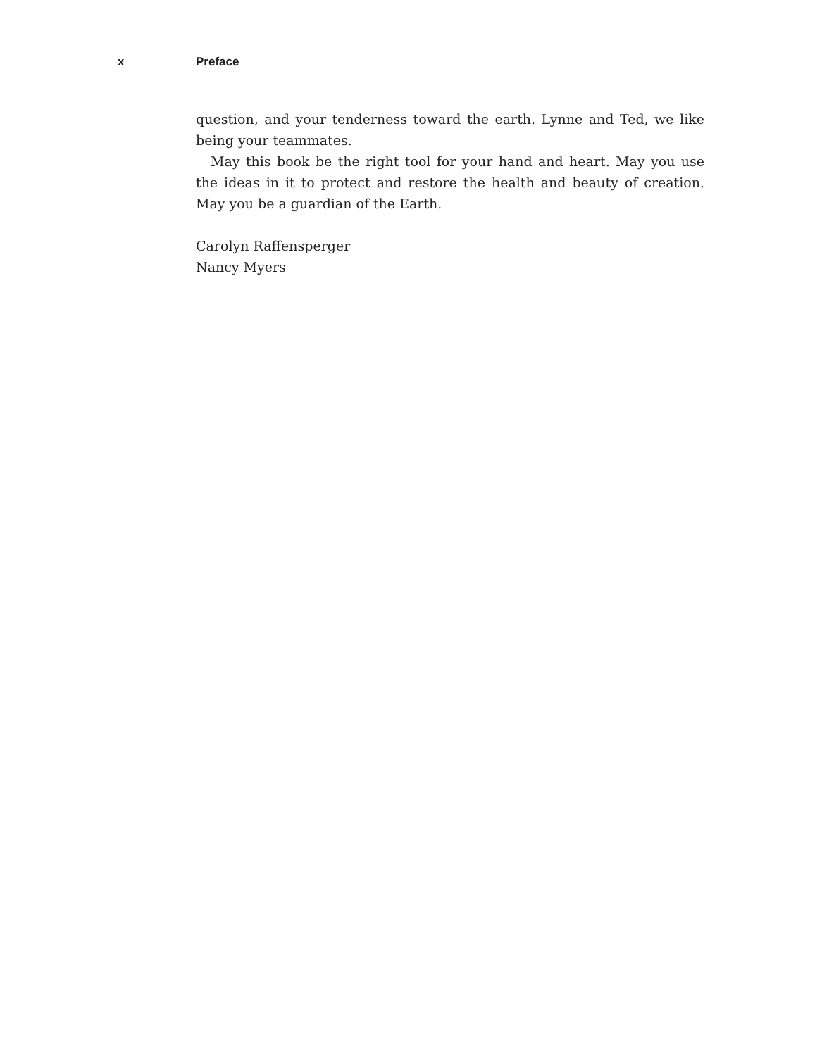x Preface
question, and your tenderness toward the earth. Lynne and Ted, we like being your teammates.
May this book be the right tool for your hand and heart. May you use the ideas in it to protect and restore the health and beauty of creation. May you be a guardian of the Earth.
Carolyn Raffensperger
Nancy Myers